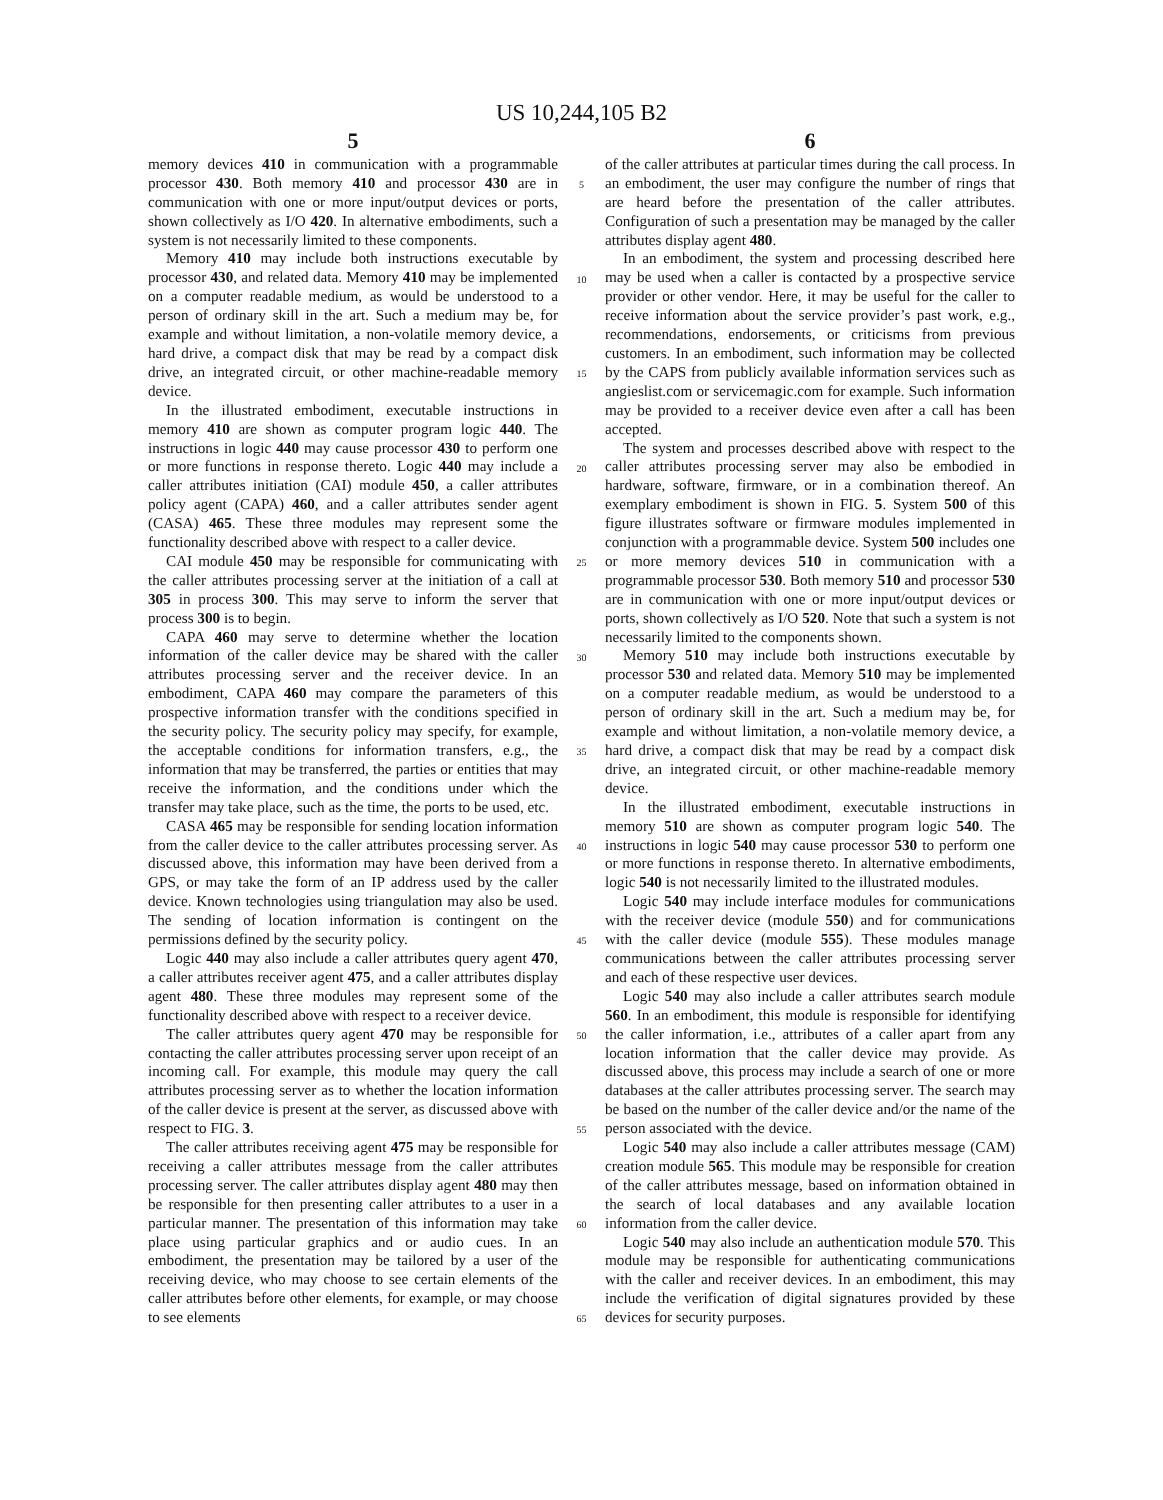US 10,244,105 B2
5
memory devices 410 in communication with a programmable processor 430. Both memory 410 and processor 430 are in communication with one or more input/output devices or ports, shown collectively as I/O 420. In alternative embodiments, such a system is not necessarily limited to these components.
Memory 410 may include both instructions executable by processor 430, and related data. Memory 410 may be implemented on a computer readable medium, as would be understood to a person of ordinary skill in the art. Such a medium may be, for example and without limitation, a non-volatile memory device, a hard drive, a compact disk that may be read by a compact disk drive, an integrated circuit, or other machine-readable memory device.
In the illustrated embodiment, executable instructions in memory 410 are shown as computer program logic 440. The instructions in logic 440 may cause processor 430 to perform one or more functions in response thereto. Logic 440 may include a caller attributes initiation (CAI) module 450, a caller attributes policy agent (CAPA) 460, and a caller attributes sender agent (CASA) 465. These three modules may represent some the functionality described above with respect to a caller device.
CAI module 450 may be responsible for communicating with the caller attributes processing server at the initiation of a call at 305 in process 300. This may serve to inform the server that process 300 is to begin.
CAPA 460 may serve to determine whether the location information of the caller device may be shared with the caller attributes processing server and the receiver device. In an embodiment, CAPA 460 may compare the parameters of this prospective information transfer with the conditions specified in the security policy. The security policy may specify, for example, the acceptable conditions for information transfers, e.g., the information that may be transferred, the parties or entities that may receive the information, and the conditions under which the transfer may take place, such as the time, the ports to be used, etc.
CASA 465 may be responsible for sending location information from the caller device to the caller attributes processing server. As discussed above, this information may have been derived from a GPS, or may take the form of an IP address used by the caller device. Known technologies using triangulation may also be used. The sending of location information is contingent on the permissions defined by the security policy.
Logic 440 may also include a caller attributes query agent 470, a caller attributes receiver agent 475, and a caller attributes display agent 480. These three modules may represent some of the functionality described above with respect to a receiver device.
The caller attributes query agent 470 may be responsible for contacting the caller attributes processing server upon receipt of an incoming call. For example, this module may query the call attributes processing server as to whether the location information of the caller device is present at the server, as discussed above with respect to FIG. 3.
The caller attributes receiving agent 475 may be responsible for receiving a caller attributes message from the caller attributes processing server. The caller attributes display agent 480 may then be responsible for then presenting caller attributes to a user in a particular manner. The presentation of this information may take place using particular graphics and or audio cues. In an embodiment, the presentation may be tailored by a user of the receiving device, who may choose to see certain elements of the caller attributes before other elements, for example, or may choose to see elements
5
10
15
20
25
30
35
40
45
50
55
60
65
6
of the caller attributes at particular times during the call process. In an embodiment, the user may configure the number of rings that are heard before the presentation of the caller attributes. Configuration of such a presentation may be managed by the caller attributes display agent 480.
In an embodiment, the system and processing described here may be used when a caller is contacted by a prospective service provider or other vendor. Here, it may be useful for the caller to receive information about the service provider’s past work, e.g., recommendations, endorsements, or criticisms from previous customers. In an embodiment, such information may be collected by the CAPS from publicly available information services such as angieslist.com or servicemagic.com for example. Such information may be provided to a receiver device even after a call has been accepted.
The system and processes described above with respect to the caller attributes processing server may also be embodied in hardware, software, firmware, or in a combination thereof. An exemplary embodiment is shown in FIG. 5. System 500 of this figure illustrates software or firmware modules implemented in conjunction with a programmable device. System 500 includes one or more memory devices 510 in communication with a programmable processor 530. Both memory 510 and processor 530 are in communication with one or more input/output devices or ports, shown collectively as I/O 520. Note that such a system is not necessarily limited to the components shown.
Memory 510 may include both instructions executable by processor 530 and related data. Memory 510 may be implemented on a computer readable medium, as would be understood to a person of ordinary skill in the art. Such a medium may be, for example and without limitation, a non-volatile memory device, a hard drive, a compact disk that may be read by a compact disk drive, an integrated circuit, or other machine-readable memory device.
In the illustrated embodiment, executable instructions in memory 510 are shown as computer program logic 540. The instructions in logic 540 may cause processor 530 to perform one or more functions in response thereto. In alternative embodiments, logic 540 is not necessarily limited to the illustrated modules.
Logic 540 may include interface modules for communications with the receiver device (module 550) and for communications with the caller device (module 555). These modules manage communications between the caller attributes processing server and each of these respective user devices.
Logic 540 may also include a caller attributes search module 560. In an embodiment, this module is responsible for identifying the caller information, i.e., attributes of a caller apart from any location information that the caller device may provide. As discussed above, this process may include a search of one or more databases at the caller attributes processing server. The search may be based on the number of the caller device and/or the name of the person associated with the device.
Logic 540 may also include a caller attributes message (CAM) creation module 565. This module may be responsible for creation of the caller attributes message, based on information obtained in the search of local databases and any available location information from the caller device.
Logic 540 may also include an authentication module 570. This module may be responsible for authenticating communications with the caller and receiver devices. In an embodiment, this may include the verification of digital signatures provided by these devices for security purposes.